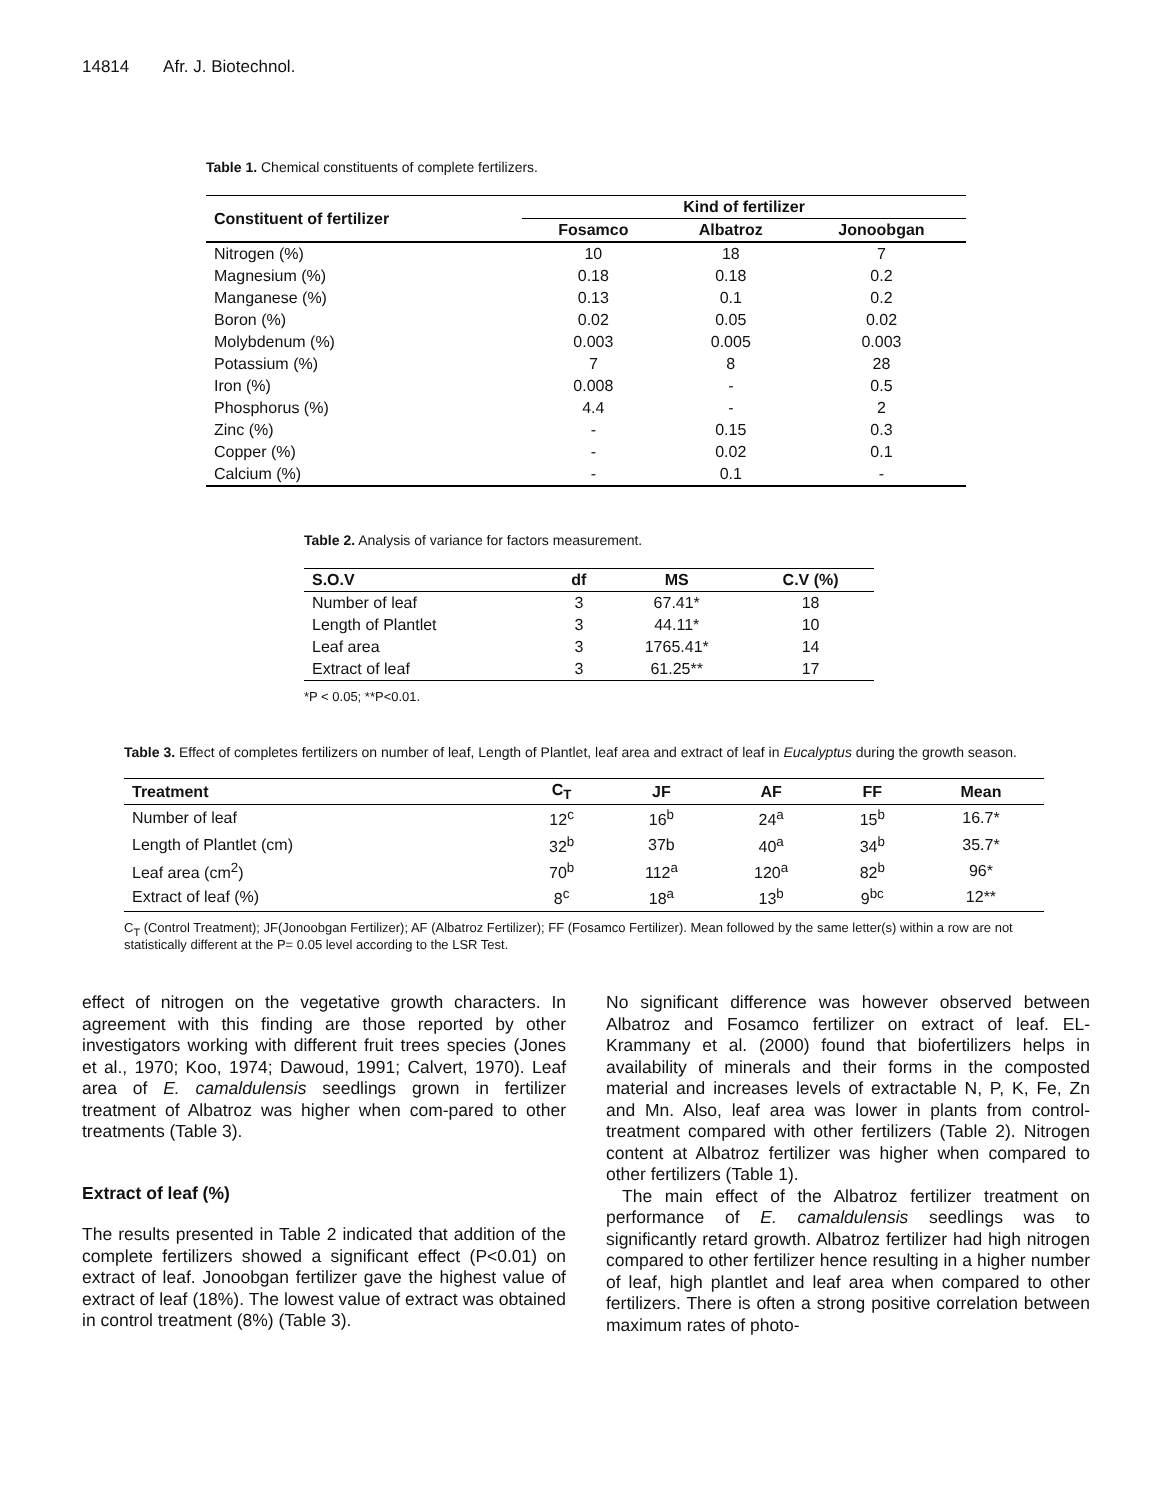14814 Afr. J. Biotechnol.
Table 1. Chemical constituents of complete fertilizers.
| Constituent of fertilizer | Kind of fertilizer | | |
| --- | --- | --- | --- |
| | Fosamco | Albatroz | Jonoobgan |
| Nitrogen (%) | 10 | 18 | 7 |
| Magnesium (%) | 0.18 | 0.18 | 0.2 |
| Manganese (%) | 0.13 | 0.1 | 0.2 |
| Boron (%) | 0.02 | 0.05 | 0.02 |
| Molybdenum (%) | 0.003 | 0.005 | 0.003 |
| Potassium (%) | 7 | 8 | 28 |
| Iron (%) | 0.008 | - | 0.5 |
| Phosphorus (%) | 4.4 | - | 2 |
| Zinc (%) | - | 0.15 | 0.3 |
| Copper (%) | - | 0.02 | 0.1 |
| Calcium (%) | - | 0.1 | - |
Table 2. Analysis of variance for factors measurement.
| S.O.V | df | MS | C.V (%) |
| --- | --- | --- | --- |
| Number of leaf | 3 | 67.41* | 18 |
| Length of Plantlet | 3 | 44.11* | 10 |
| Leaf area | 3 | 1765.41* | 14 |
| Extract of leaf | 3 | 61.25** | 17 |
*P < 0.05; **P<0.01.
Table 3. Effect of completes fertilizers on number of leaf, Length of Plantlet, leaf area and extract of leaf in Eucalyptus during the growth season.
| Treatment | C<sub>T</sub> | JF | AF | FF | Mean |
| --- | --- | --- | --- | --- | --- |
| Number of leaf | 12<sup>c</sup> | 16<sup>b</sup> | 24<sup>a</sup> | 15<sup>b</sup> | 16.7* |
| Length of Plantlet (cm) | 32<sup>b</sup> | 37b | 40<sup>a</sup> | 34<sup>b</sup> | 35.7* |
| Leaf area (cm<sup>2</sup>) | 70<sup>b</sup> | 112<sup>a</sup> | 120<sup>a</sup> | 82<sup>b</sup> | 96* |
| Extract of leaf (%) | 8<sup>c</sup> | 18<sup>a</sup> | 13<sup>b</sup> | 9<sup>bc</sup> | 12** |
C<sub>T</sub> (Control Treatment); JF(Jonoobgan Fertilizer); AF (Albatroz Fertilizer); FF (Fosamco Fertilizer). Mean followed by the same letter(s) within a row are not statistically different at the P= 0.05 level according to the LSR Test.
effect of nitrogen on the vegetative growth characters. In agreement with this finding are those reported by other investigators working with different fruit trees species (Jones et al., 1970; Koo, 1974; Dawoud, 1991; Calvert, 1970). Leaf area of E. camaldulensis seedlings grown in fertilizer treatment of Albatroz was higher when com-pared to other treatments (Table 3).
Extract of leaf (%)
The results presented in Table 2 indicated that addition of the complete fertilizers showed a significant effect (P<0.01) on extract of leaf. Jonoobgan fertilizer gave the highest value of extract of leaf (18%). The lowest value of extract was obtained in control treatment (8%) (Table 3).
No significant difference was however observed between Albatroz and Fosamco fertilizer on extract of leaf. EL-Krammany et al. (2000) found that biofertilizers helps in availability of minerals and their forms in the composted material and increases levels of extractable N, P, K, Fe, Zn and Mn. Also, leaf area was lower in plants from control-treatment compared with other fertilizers (Table 2). Nitrogen content at Albatroz fertilizer was higher when compared to other fertilizers (Table 1).
The main effect of the Albatroz fertilizer treatment on performance of E. camaldulensis seedlings was to significantly retard growth. Albatroz fertilizer had high nitrogen compared to other fertilizer hence resulting in a higher number of leaf, high plantlet and leaf area when compared to other fertilizers. There is often a strong positive correlation between maximum rates of photo-